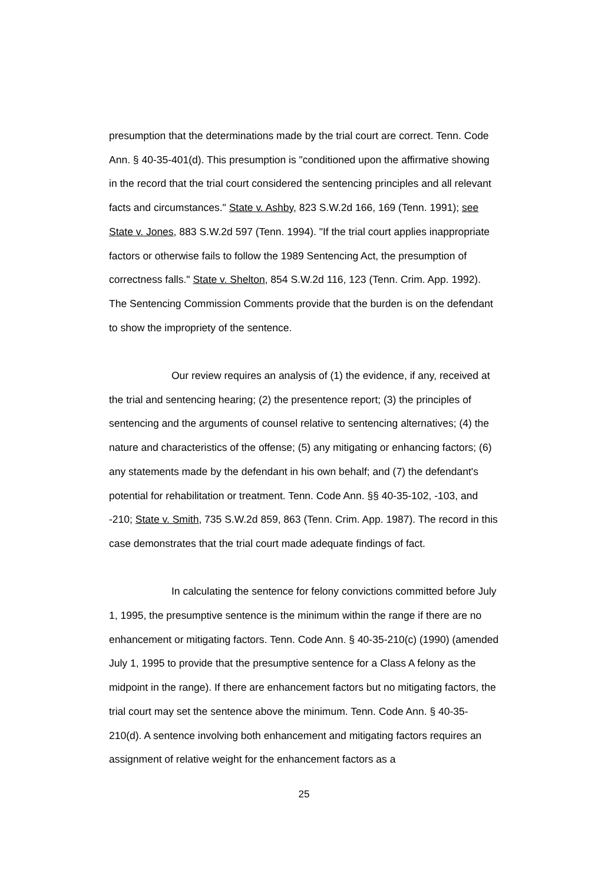presumption that the determinations made by the trial court are correct. Tenn. Code Ann. § 40-35-401(d). This presumption is "conditioned upon the affirmative showing in the record that the trial court considered the sentencing principles and all relevant facts and circumstances." State v. Ashby, 823 S.W.2d 166, 169 (Tenn. 1991); see State v. Jones, 883 S.W.2d 597 (Tenn. 1994). "If the trial court applies inappropriate factors or otherwise fails to follow the 1989 Sentencing Act, the presumption of correctness falls." State v. Shelton, 854 S.W.2d 116, 123 (Tenn. Crim. App. 1992). The Sentencing Commission Comments provide that the burden is on the defendant to show the impropriety of the sentence.
Our review requires an analysis of (1) the evidence, if any, received at the trial and sentencing hearing; (2) the presentence report; (3) the principles of sentencing and the arguments of counsel relative to sentencing alternatives; (4) the nature and characteristics of the offense; (5) any mitigating or enhancing factors; (6) any statements made by the defendant in his own behalf; and (7) the defendant's potential for rehabilitation or treatment. Tenn. Code Ann. §§ 40-35-102, -103, and -210; State v. Smith, 735 S.W.2d 859, 863 (Tenn. Crim. App. 1987). The record in this case demonstrates that the trial court made adequate findings of fact.
In calculating the sentence for felony convictions committed before July 1, 1995, the presumptive sentence is the minimum within the range if there are no enhancement or mitigating factors. Tenn. Code Ann. § 40-35-210(c) (1990) (amended July 1, 1995 to provide that the presumptive sentence for a Class A felony as the midpoint in the range). If there are enhancement factors but no mitigating factors, the trial court may set the sentence above the minimum. Tenn. Code Ann. § 40-35-210(d). A sentence involving both enhancement and mitigating factors requires an assignment of relative weight for the enhancement factors as a
25